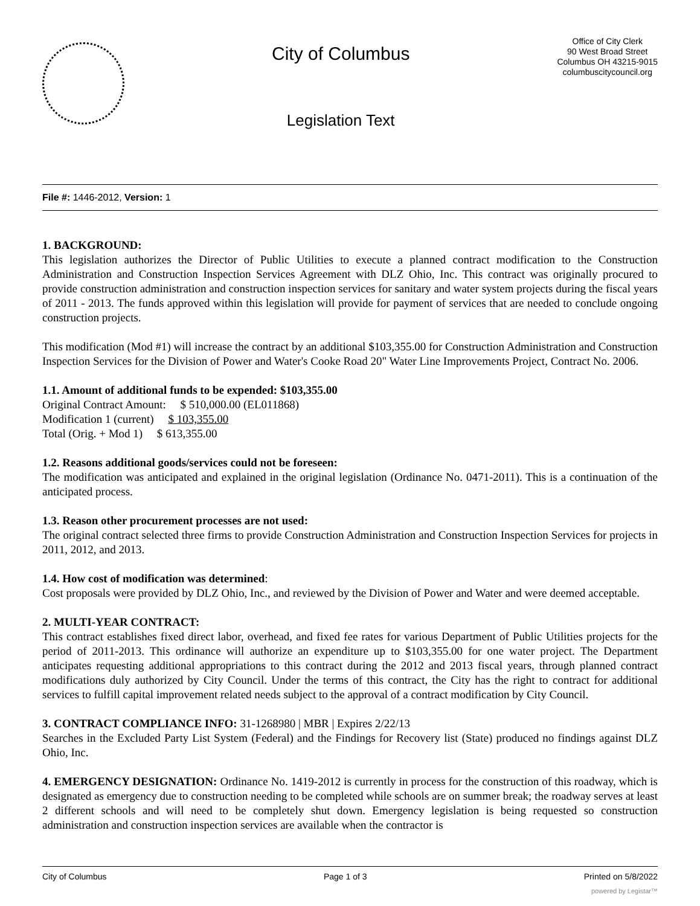City of Columbus
Legislation Text
Office of City Clerk
90 West Broad Street
Columbus OH 43215-9015
columbuscitycouncil.org
File #: 1446-2012, Version: 1
1. BACKGROUND:
This legislation authorizes the Director of Public Utilities to execute a planned contract modification to the Construction Administration and Construction Inspection Services Agreement with DLZ Ohio, Inc. This contract was originally procured to provide construction administration and construction inspection services for sanitary and water system projects during the fiscal years of 2011 - 2013. The funds approved within this legislation will provide for payment of services that are needed to conclude ongoing construction projects.
This modification (Mod #1) will increase the contract by an additional $103,355.00 for Construction Administration and Construction Inspection Services for the Division of Power and Water's Cooke Road 20" Water Line Improvements Project, Contract No. 2006.
1.1. Amount of additional funds to be expended: $103,355.00
Original Contract Amount: $ 510,000.00 (EL011868)
Modification 1 (current) $ 103,355.00
Total (Orig. + Mod 1) $ 613,355.00
1.2. Reasons additional goods/services could not be foreseen:
The modification was anticipated and explained in the original legislation (Ordinance No. 0471-2011). This is a continuation of the anticipated process.
1.3. Reason other procurement processes are not used:
The original contract selected three firms to provide Construction Administration and Construction Inspection Services for projects in 2011, 2012, and 2013.
1.4. How cost of modification was determined:
Cost proposals were provided by DLZ Ohio, Inc., and reviewed by the Division of Power and Water and were deemed acceptable.
2. MULTI-YEAR CONTRACT:
This contract establishes fixed direct labor, overhead, and fixed fee rates for various Department of Public Utilities projects for the period of 2011-2013. This ordinance will authorize an expenditure up to $103,355.00 for one water project. The Department anticipates requesting additional appropriations to this contract during the 2012 and 2013 fiscal years, through planned contract modifications duly authorized by City Council. Under the terms of this contract, the City has the right to contract for additional services to fulfill capital improvement related needs subject to the approval of a contract modification by City Council.
3. CONTRACT COMPLIANCE INFO: 31-1268980 | MBR | Expires 2/22/13
Searches in the Excluded Party List System (Federal) and the Findings for Recovery list (State) produced no findings against DLZ Ohio, Inc.
4. EMERGENCY DESIGNATION: Ordinance No. 1419-2012 is currently in process for the construction of this roadway, which is designated as emergency due to construction needing to be completed while schools are on summer break; the roadway serves at least 2 different schools and will need to be completely shut down. Emergency legislation is being requested so construction administration and construction inspection services are available when the contractor is
City of Columbus Page 1 of 3 Printed on 5/8/2022
powered by Legistar™